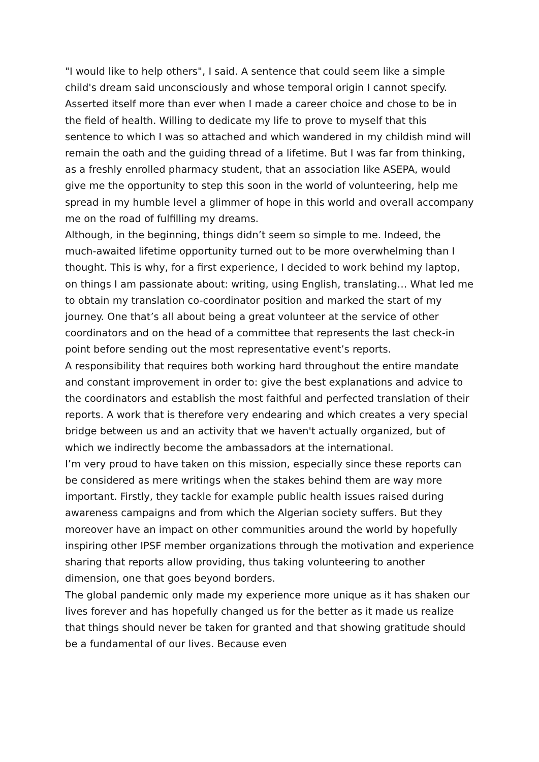"I would like to help others", I said. A sentence that could seem like a simple child's dream said unconsciously and whose temporal origin I cannot specify. Asserted itself more than ever when I made a career choice and chose to be in the field of health. Willing to dedicate my life to prove to myself that this sentence to which I was so attached and which wandered in my childish mind will remain the oath and the guiding thread of a lifetime. But I was far from thinking, as a freshly enrolled pharmacy student, that an association like ASEPA, would give me the opportunity to step this soon in the world of volunteering, help me spread in my humble level a glimmer of hope in this world and overall accompany me on the road of fulfilling my dreams.
Although, in the beginning, things didn’t seem so simple to me. Indeed, the much-awaited lifetime opportunity turned out to be more overwhelming than I thought. This is why, for a first experience, I decided to work behind my laptop, on things I am passionate about: writing, using English, translating… What led me to obtain my translation co-coordinator position and marked the start of my journey. One that’s all about being a great volunteer at the service of other coordinators and on the head of a committee that represents the last check-in point before sending out the most representative event’s reports.
A responsibility that requires both working hard throughout the entire mandate and constant improvement in order to: give the best explanations and advice to the coordinators and establish the most faithful and perfected translation of their reports. A work that is therefore very endearing and which creates a very special bridge between us and an activity that we haven't actually organized, but of which we indirectly become the ambassadors at the international.
I’m very proud to have taken on this mission, especially since these reports can be considered as mere writings when the stakes behind them are way more important. Firstly, they tackle for example public health issues raised during awareness campaigns and from which the Algerian society suffers. But they moreover have an impact on other communities around the world by hopefully inspiring other IPSF member organizations through the motivation and experience sharing that reports allow providing, thus taking volunteering to another dimension, one that goes beyond borders.
The global pandemic only made my experience more unique as it has shaken our lives forever and has hopefully changed us for the better as it made us realize that things should never be taken for granted and that showing gratitude should be a fundamental of our lives. Because even